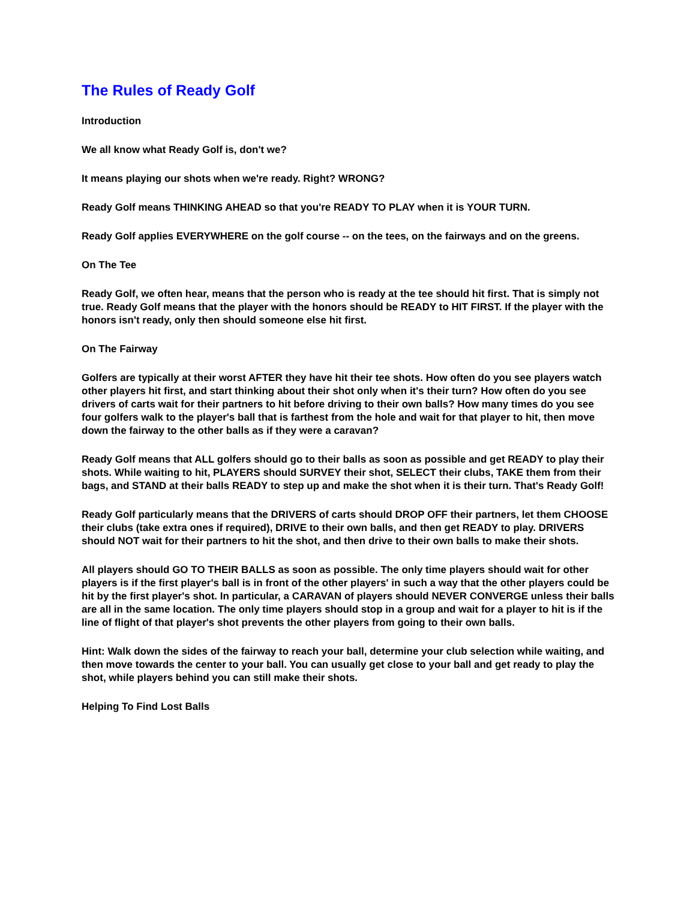The Rules of Ready Golf
Introduction
We all know what Ready Golf is, don't we?
It means playing our shots when we're ready. Right? WRONG?
Ready Golf means THINKING AHEAD so that you're READY TO PLAY when it is YOUR TURN.
Ready Golf applies EVERYWHERE on the golf course -- on the tees, on the fairways and on the greens.
On The Tee
Ready Golf, we often hear, means that the person who is ready at the tee should hit first. That is simply not true. Ready Golf means that the player with the honors should be READY to HIT FIRST. If the player with the honors isn't ready, only then should someone else hit first.
On The Fairway
Golfers are typically at their worst AFTER they have hit their tee shots. How often do you see players watch other players hit first, and start thinking about their shot only when it's their turn? How often do you see drivers of carts wait for their partners to hit before driving to their own balls? How many times do you see four golfers walk to the player's ball that is farthest from the hole and wait for that player to hit, then move down the fairway to the other balls as if they were a caravan?
Ready Golf means that ALL golfers should go to their balls as soon as possible and get READY to play their shots. While waiting to hit, PLAYERS should SURVEY their shot, SELECT their clubs, TAKE them from their bags, and STAND at their balls READY to step up and make the shot when it is their turn. That's Ready Golf!
Ready Golf particularly means that the DRIVERS of carts should DROP OFF their partners, let them CHOOSE their clubs (take extra ones if required), DRIVE to their own balls, and then get READY to play. DRIVERS should NOT wait for their partners to hit the shot, and then drive to their own balls to make their shots.
All players should GO TO THEIR BALLS as soon as possible. The only time players should wait for other players is if the first player's ball is in front of the other players' in such a way that the other players could be hit by the first player's shot. In particular, a CARAVAN of players should NEVER CONVERGE unless their balls are all in the same location. The only time players should stop in a group and wait for a player to hit is if the line of flight of that player's shot prevents the other players from going to their own balls.
Hint: Walk down the sides of the fairway to reach your ball, determine your club selection while waiting, and then move towards the center to your ball. You can usually get close to your ball and get ready to play the shot, while players behind you can still make their shots.
Helping To Find Lost Balls